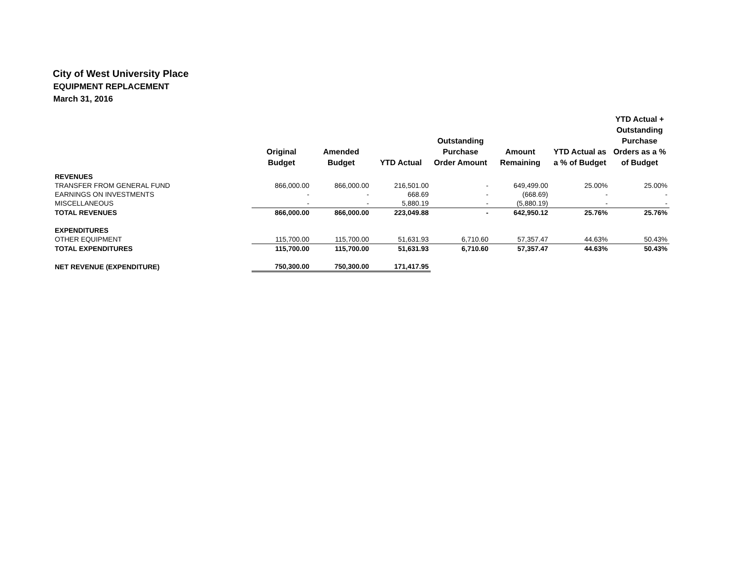City of West University Place
EQUIPMENT REPLACEMENT
March 31, 2016
| | Original Budget | Amended Budget | YTD Actual | Outstanding Purchase Order Amount | Amount Remaining | YTD Actual as a % of Budget | YTD Actual + Outstanding Purchase Orders as a % of Budget |
| --- | --- | --- | --- | --- | --- | --- | --- |
| REVENUES | | | | | | | |
| TRANSFER FROM GENERAL FUND | 866,000.00 | 866,000.00 | 216,501.00 | - | 649,499.00 | 25.00% | 25.00% |
| EARNINGS ON INVESTMENTS | - | - | 668.69 | - | (668.69) | - | - |
| MISCELLANEOUS | - | - | 5,880.19 | - | (5,880.19) | - | - |
| TOTAL REVENUES | 866,000.00 | 866,000.00 | 223,049.88 | - | 642,950.12 | 25.76% | 25.76% |
| EXPENDITURES | | | | | | | |
| OTHER EQUIPMENT | 115,700.00 | 115,700.00 | 51,631.93 | 6,710.60 | 57,357.47 | 44.63% | 50.43% |
| TOTAL EXPENDITURES | 115,700.00 | 115,700.00 | 51,631.93 | 6,710.60 | 57,357.47 | 44.63% | 50.43% |
| NET REVENUE (EXPENDITURE) | 750,300.00 | 750,300.00 | 171,417.95 | | | | |